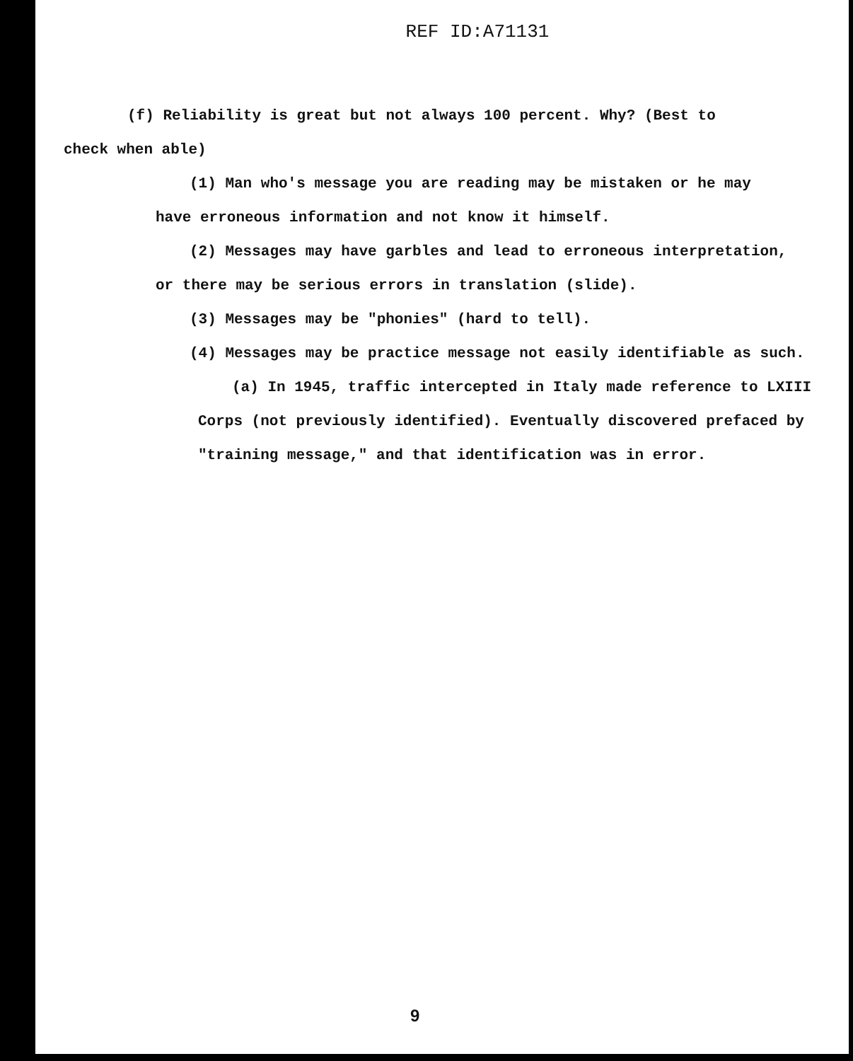REF ID:A71131
(f) Reliability is great but not always 100 percent. Why? (Best to
check when able)
(1) Man who's message you are reading may be mistaken or he may
have erroneous information and not know it himself.
(2) Messages may have garbles and lead to erroneous interpretation,
or there may be serious errors in translation (slide).
(3) Messages may be "phonies" (hard to tell).
(4) Messages may be practice message not easily identifiable as such.
(a) In 1945, traffic intercepted in Italy made reference to LXIII
Corps (not previously identified). Eventually discovered prefaced by
"training message," and that identification was in error.
9